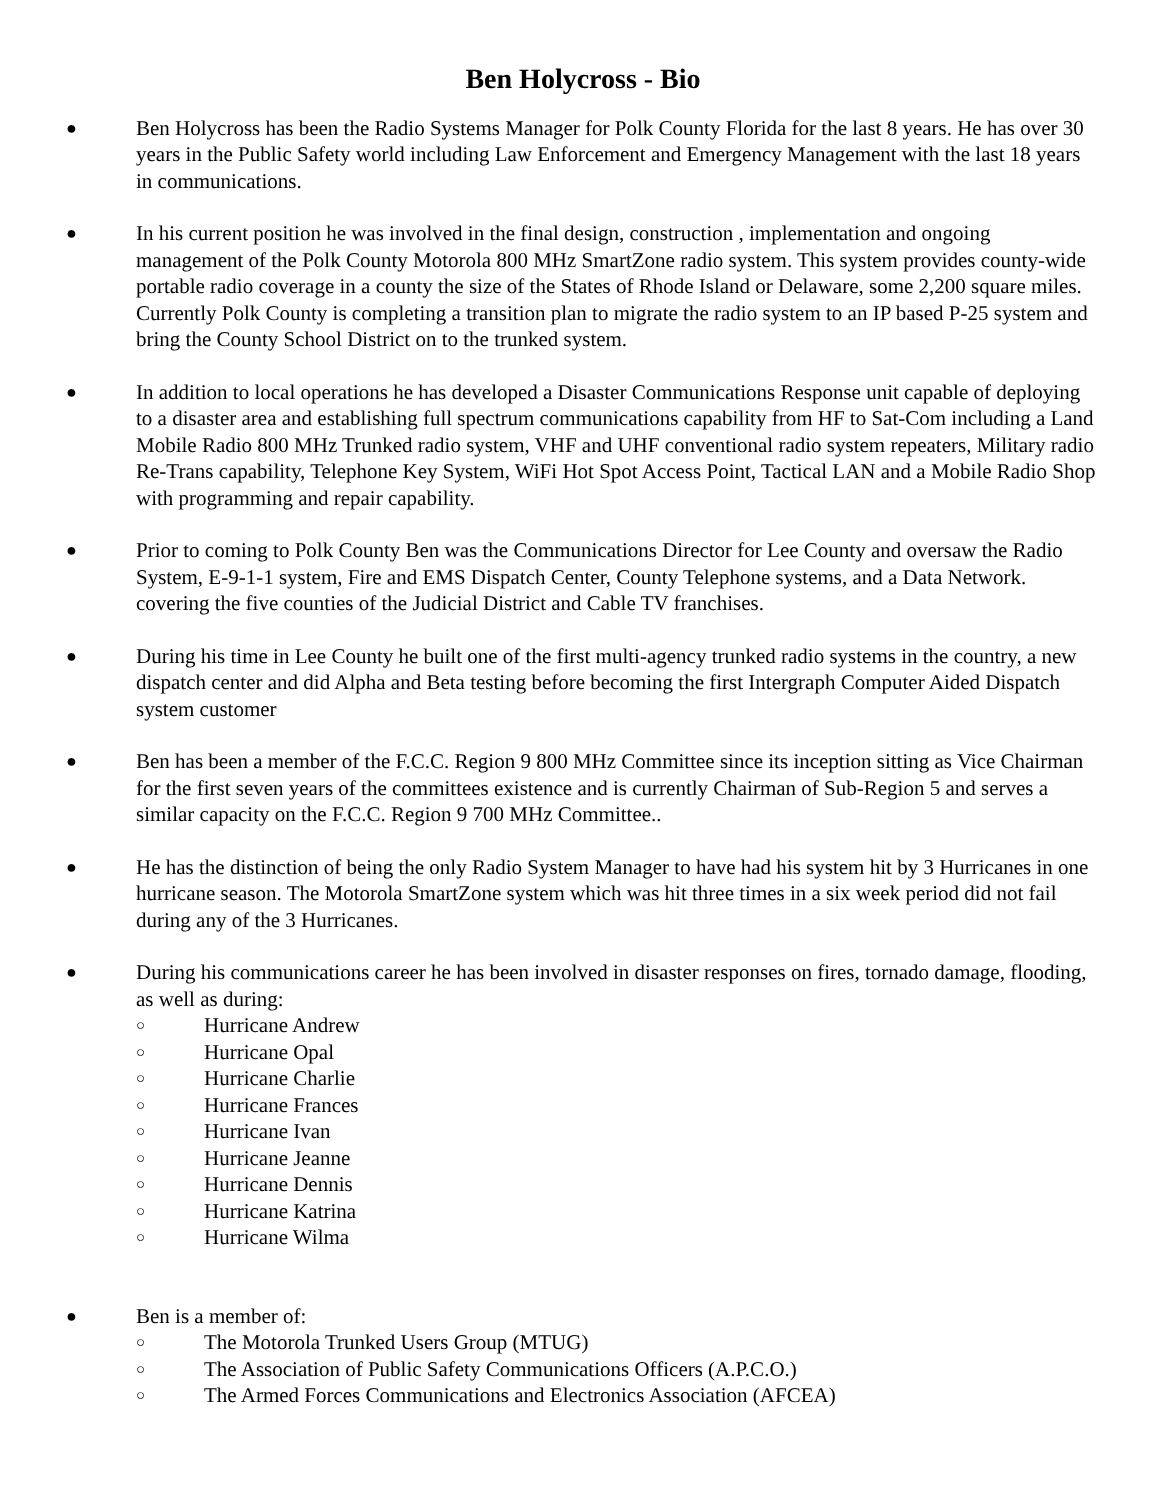Ben Holycross - Bio
●
Ben Holycross has been the Radio Systems Manager for Polk County Florida for the last 8 years. He has over 30 years in the Public Safety world including Law Enforcement and Emergency Management with the last 18 years in communications.
●
In his current position he was involved in the final design, construction , implementation and ongoing management of the Polk County Motorola 800 MHz SmartZone radio system. This system provides county-wide portable radio coverage in a county the size of the States of Rhode Island or Delaware, some 2,200 square miles. Currently Polk County is completing a transition plan to migrate the radio system to an IP based P-25 system and bring the County School District on to the trunked system.
●
In addition to local operations he has developed a Disaster Communications Response unit capable of deploying to a disaster area and establishing full spectrum communications capability from HF to Sat-Com including a Land Mobile Radio 800 MHz Trunked radio system, VHF and UHF conventional radio system repeaters, Military radio Re-Trans capability, Telephone Key System, WiFi Hot Spot Access Point, Tactical LAN and a Mobile Radio Shop with programming and repair capability.
●
Prior to coming to Polk County Ben was the Communications Director for Lee County and oversaw the Radio System, E-9-1-1 system, Fire and EMS Dispatch Center, County Telephone systems, and a Data Network. covering the five counties of the Judicial District and Cable TV franchises.
●
During his time in Lee County he built one of the first multi-agency trunked radio systems in the country, a new dispatch center and did Alpha and Beta testing before becoming the first Intergraph Computer Aided Dispatch system customer
●
Ben has been a member of the F.C.C. Region 9 800 MHz Committee since its inception sitting as Vice Chairman for the first seven years of the committees existence and is currently Chairman of Sub-Region 5 and serves a similar capacity on the F.C.C. Region 9 700 MHz Committee..
●
He has the distinction of being the only Radio System Manager to have had his system hit by 3 Hurricanes in one hurricane season. The Motorola SmartZone system which was hit three times in a six week period did not fail during any of the 3 Hurricanes.
●
During his communications career he has been involved in disaster responses on fires, tornado damage, flooding, as well as during:
○
Hurricane Andrew
○
Hurricane Opal
○
Hurricane Charlie
○
Hurricane Frances
○
Hurricane Ivan
○
Hurricane Jeanne
○
Hurricane Dennis
○
Hurricane Katrina
○
Hurricane Wilma
●
Ben is a member of:
○
The Motorola Trunked Users Group (MTUG)
○
The Association of Public Safety Communications Officers (A.P.C.O.)
○
The Armed Forces Communications and Electronics Association (AFCEA)